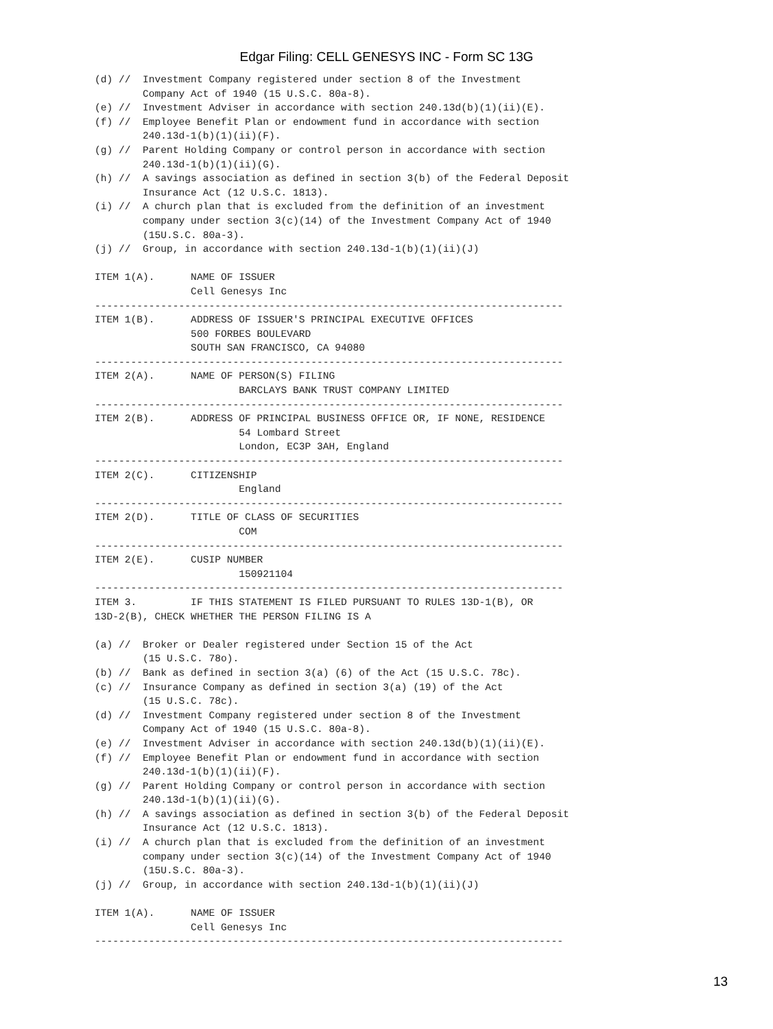Edgar Filing: CELL GENESYS INC - Form SC 13G
(d) //  Investment Company registered under section 8 of the Investment
        Company Act of 1940 (15 U.S.C. 80a-8).
(e) //  Investment Adviser in accordance with section 240.13d(b)(1)(ii)(E).
(f) //  Employee Benefit Plan or endowment fund in accordance with section
        240.13d-1(b)(1)(ii)(F).
(g) //  Parent Holding Company or control person in accordance with section
        240.13d-1(b)(1)(ii)(G).
(h) //  A savings association as defined in section 3(b) of the Federal Deposit
        Insurance Act (12 U.S.C. 1813).
(i) //  A church plan that is excluded from the definition of an investment
        company under section 3(c)(14) of the Investment Company Act of 1940
        (15U.S.C. 80a-3).
(j) //  Group, in accordance with section 240.13d-1(b)(1)(ii)(J)

ITEM 1(A).      NAME OF ISSUER
                Cell Genesys Inc
------------------------------------------------------------------------------
ITEM 1(B).      ADDRESS OF ISSUER'S PRINCIPAL EXECUTIVE OFFICES
                500 FORBES BOULEVARD
                SOUTH SAN FRANCISCO, CA 94080
------------------------------------------------------------------------------
ITEM 2(A).      NAME OF PERSON(S) FILING
                        BARCLAYS BANK TRUST COMPANY LIMITED
------------------------------------------------------------------------------
ITEM 2(B).      ADDRESS OF PRINCIPAL BUSINESS OFFICE OR, IF NONE, RESIDENCE
                        54 Lombard Street
                        London, EC3P 3AH, England
------------------------------------------------------------------------------
ITEM 2(C).      CITIZENSHIP
                        England
------------------------------------------------------------------------------
ITEM 2(D).      TITLE OF CLASS OF SECURITIES
                        COM
------------------------------------------------------------------------------
ITEM 2(E).      CUSIP NUMBER
                        150921104
------------------------------------------------------------------------------
ITEM 3.         IF THIS STATEMENT IS FILED PURSUANT TO RULES 13D-1(B), OR
13D-2(B), CHECK WHETHER THE PERSON FILING IS A

(a) //  Broker or Dealer registered under Section 15 of the Act
        (15 U.S.C. 78o).
(b) //  Bank as defined in section 3(a) (6) of the Act (15 U.S.C. 78c).
(c) //  Insurance Company as defined in section 3(a) (19) of the Act
        (15 U.S.C. 78c).
(d) //  Investment Company registered under section 8 of the Investment
        Company Act of 1940 (15 U.S.C. 80a-8).
(e) //  Investment Adviser in accordance with section 240.13d(b)(1)(ii)(E).
(f) //  Employee Benefit Plan or endowment fund in accordance with section
        240.13d-1(b)(1)(ii)(F).
(g) //  Parent Holding Company or control person in accordance with section
        240.13d-1(b)(1)(ii)(G).
(h) //  A savings association as defined in section 3(b) of the Federal Deposit
        Insurance Act (12 U.S.C. 1813).
(i) //  A church plan that is excluded from the definition of an investment
        company under section 3(c)(14) of the Investment Company Act of 1940
        (15U.S.C. 80a-3).
(j) //  Group, in accordance with section 240.13d-1(b)(1)(ii)(J)

ITEM 1(A).      NAME OF ISSUER
                Cell Genesys Inc
------------------------------------------------------------------------------
13